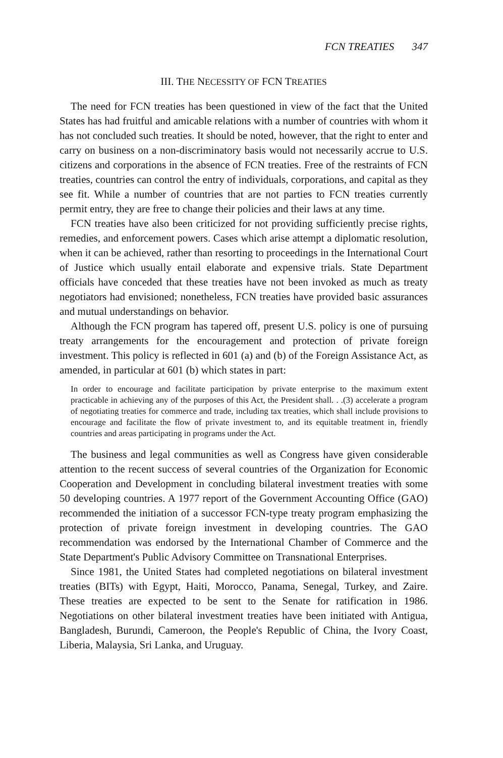FCN TREATIES 347
III. THE NECESSITY OF FCN TREATIES
The need for FCN treaties has been questioned in view of the fact that the United States has had fruitful and amicable relations with a number of countries with whom it has not concluded such treaties. It should be noted, however, that the right to enter and carry on business on a non-discriminatory basis would not necessarily accrue to U.S. citizens and corporations in the absence of FCN treaties. Free of the restraints of FCN treaties, countries can control the entry of individuals, corporations, and capital as they see fit. While a number of countries that are not parties to FCN treaties currently permit entry, they are free to change their policies and their laws at any time.
FCN treaties have also been criticized for not providing sufficiently precise rights, remedies, and enforcement powers. Cases which arise attempt a diplomatic resolution, when it can be achieved, rather than resorting to proceedings in the International Court of Justice which usually entail elaborate and expensive trials. State Department officials have conceded that these treaties have not been invoked as much as treaty negotiators had envisioned; nonetheless, FCN treaties have provided basic assurances and mutual understandings on behavior.
Although the FCN program has tapered off, present U.S. policy is one of pursuing treaty arrangements for the encouragement and protection of private foreign investment. This policy is reflected in 601 (a) and (b) of the Foreign Assistance Act, as amended, in particular at 601 (b) which states in part:
In order to encourage and facilitate participation by private enterprise to the maximum extent practicable in achieving any of the purposes of this Act, the President shall. . .(3) accelerate a program of negotiating treaties for commerce and trade, including tax treaties, which shall include provisions to encourage and facilitate the flow of private investment to, and its equitable treatment in, friendly countries and areas participating in programs under the Act.
The business and legal communities as well as Congress have given considerable attention to the recent success of several countries of the Organization for Economic Cooperation and Development in concluding bilateral investment treaties with some 50 developing countries. A 1977 report of the Government Accounting Office (GAO) recommended the initiation of a successor FCN-type treaty program emphasizing the protection of private foreign investment in developing countries. The GAO recommendation was endorsed by the International Chamber of Commerce and the State Department's Public Advisory Committee on Transnational Enterprises.
Since 1981, the United States had completed negotiations on bilateral investment treaties (BITs) with Egypt, Haiti, Morocco, Panama, Senegal, Turkey, and Zaire. These treaties are expected to be sent to the Senate for ratification in 1986. Negotiations on other bilateral investment treaties have been initiated with Antigua, Bangladesh, Burundi, Cameroon, the People's Republic of China, the Ivory Coast, Liberia, Malaysia, Sri Lanka, and Uruguay.